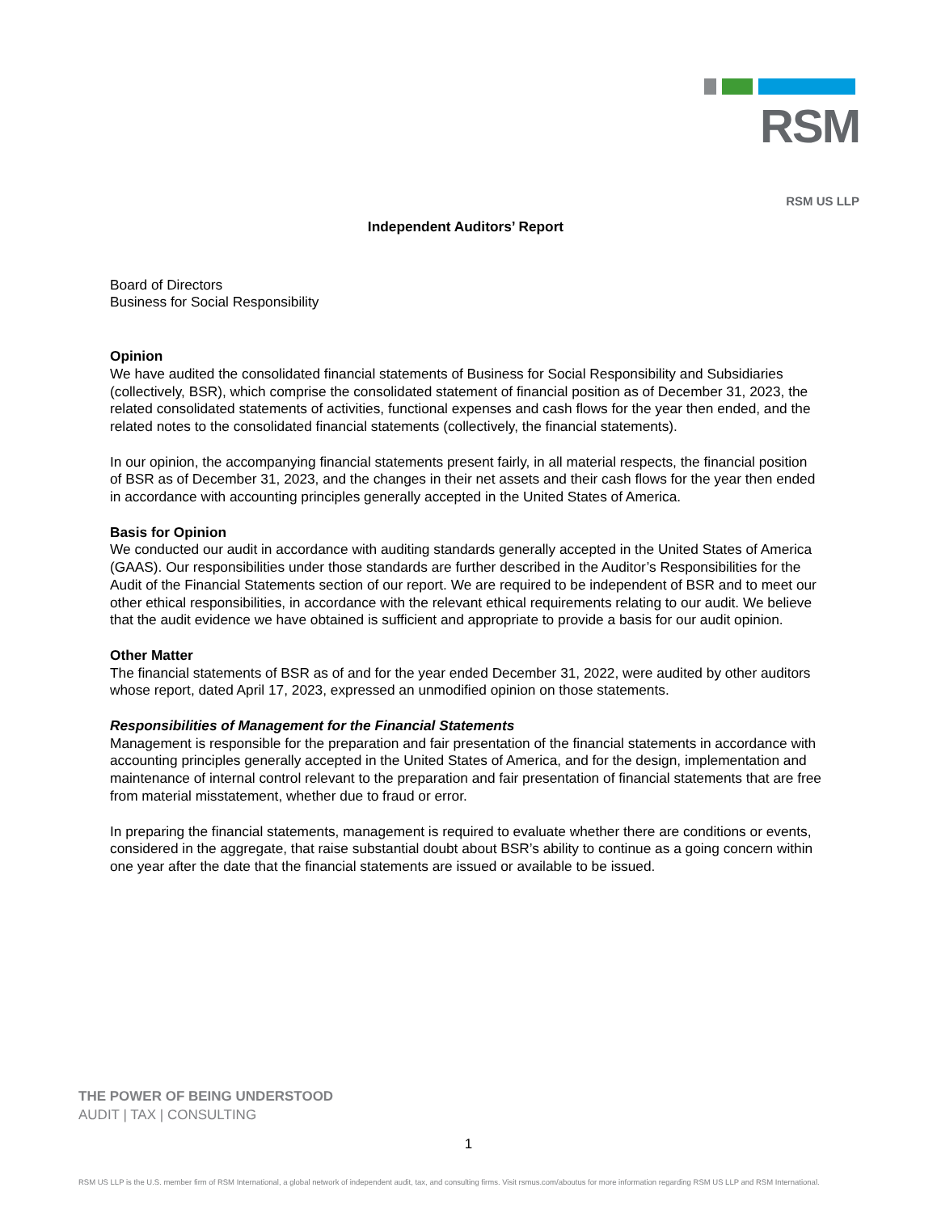RSM
RSM US LLP
Independent Auditors’ Report
Board of Directors
Business for Social Responsibility
Opinion
We have audited the consolidated financial statements of Business for Social Responsibility and Subsidiaries (collectively, BSR), which comprise the consolidated statement of financial position as of December 31, 2023, the related consolidated statements of activities, functional expenses and cash flows for the year then ended, and the related notes to the consolidated financial statements (collectively, the financial statements).
In our opinion, the accompanying financial statements present fairly, in all material respects, the financial position of BSR as of December 31, 2023, and the changes in their net assets and their cash flows for the year then ended in accordance with accounting principles generally accepted in the United States of America.
Basis for Opinion
We conducted our audit in accordance with auditing standards generally accepted in the United States of America (GAAS). Our responsibilities under those standards are further described in the Auditor’s Responsibilities for the Audit of the Financial Statements section of our report. We are required to be independent of BSR and to meet our other ethical responsibilities, in accordance with the relevant ethical requirements relating to our audit. We believe that the audit evidence we have obtained is sufficient and appropriate to provide a basis for our audit opinion.
Other Matter
The financial statements of BSR as of and for the year ended December 31, 2022, were audited by other auditors whose report, dated April 17, 2023, expressed an unmodified opinion on those statements.
Responsibilities of Management for the Financial Statements
Management is responsible for the preparation and fair presentation of the financial statements in accordance with accounting principles generally accepted in the United States of America, and for the design, implementation and maintenance of internal control relevant to the preparation and fair presentation of financial statements that are free from material misstatement, whether due to fraud or error.
In preparing the financial statements, management is required to evaluate whether there are conditions or events, considered in the aggregate, that raise substantial doubt about BSR’s ability to continue as a going concern within one year after the date that the financial statements are issued or available to be issued.
THE POWER OF BEING UNDERSTOOD
AUDIT | TAX | CONSULTING
1
RSM US LLP is the U.S. member firm of RSM International, a global network of independent audit, tax, and consulting firms. Visit rsmus.com/aboutus for more information regarding RSM US LLP and RSM International.